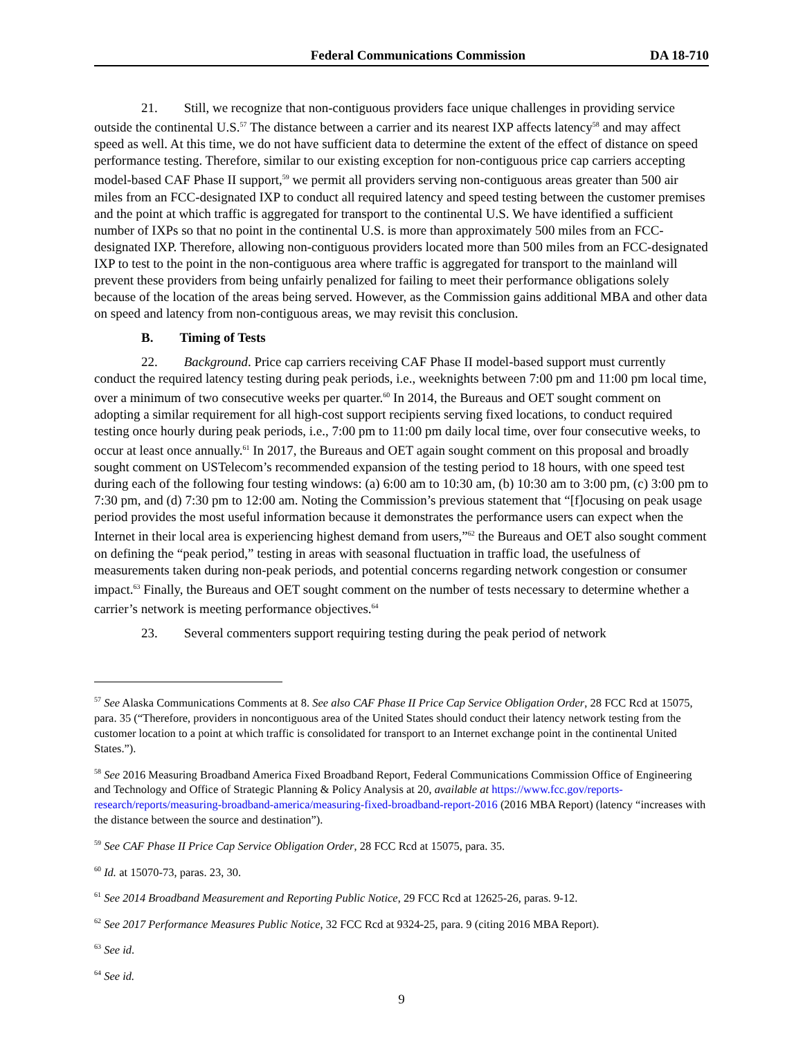Federal Communications Commission DA 18-710
21. Still, we recognize that non-contiguous providers face unique challenges in providing service outside the continental U.S.<sup>57</sup> The distance between a carrier and its nearest IXP affects latency<sup>58</sup> and may affect speed as well. At this time, we do not have sufficient data to determine the extent of the effect of distance on speed performance testing. Therefore, similar to our existing exception for non-contiguous price cap carriers accepting model-based CAF Phase II support,<sup>59</sup> we permit all providers serving non-contiguous areas greater than 500 air miles from an FCC-designated IXP to conduct all required latency and speed testing between the customer premises and the point at which traffic is aggregated for transport to the continental U.S. We have identified a sufficient number of IXPs so that no point in the continental U.S. is more than approximately 500 miles from an FCC-designated IXP. Therefore, allowing non-contiguous providers located more than 500 miles from an FCC-designated IXP to test to the point in the non-contiguous area where traffic is aggregated for transport to the mainland will prevent these providers from being unfairly penalized for failing to meet their performance obligations solely because of the location of the areas being served. However, as the Commission gains additional MBA and other data on speed and latency from non-contiguous areas, we may revisit this conclusion.
B. Timing of Tests
22. Background. Price cap carriers receiving CAF Phase II model-based support must currently conduct the required latency testing during peak periods, i.e., weeknights between 7:00 pm and 11:00 pm local time, over a minimum of two consecutive weeks per quarter.<sup>60</sup> In 2014, the Bureaus and OET sought comment on adopting a similar requirement for all high-cost support recipients serving fixed locations, to conduct required testing once hourly during peak periods, i.e., 7:00 pm to 11:00 pm daily local time, over four consecutive weeks, to occur at least once annually.<sup>61</sup> In 2017, the Bureaus and OET again sought comment on this proposal and broadly sought comment on USTelecom’s recommended expansion of the testing period to 18 hours, with one speed test during each of the following four testing windows: (a) 6:00 am to 10:30 am, (b) 10:30 am to 3:00 pm, (c) 3:00 pm to 7:30 pm, and (d) 7:30 pm to 12:00 am. Noting the Commission’s previous statement that “[f]ocusing on peak usage period provides the most useful information because it demonstrates the performance users can expect when the Internet in their local area is experiencing highest demand from users,”<sup>62</sup> the Bureaus and OET also sought comment on defining the “peak period,” testing in areas with seasonal fluctuation in traffic load, the usefulness of measurements taken during non-peak periods, and potential concerns regarding network congestion or consumer impact.<sup>63</sup> Finally, the Bureaus and OET sought comment on the number of tests necessary to determine whether a carrier’s network is meeting performance objectives.<sup>64</sup>
23. Several commenters support requiring testing during the peak period of network
<sup>57</sup> See Alaska Communications Comments at 8. See also CAF Phase II Price Cap Service Obligation Order, 28 FCC Rcd at 15075, para. 35 (“Therefore, providers in noncontiguous area of the United States should conduct their latency network testing from the customer location to a point at which traffic is consolidated for transport to an Internet exchange point in the continental United States.”).
<sup>58</sup> See 2016 Measuring Broadband America Fixed Broadband Report, Federal Communications Commission Office of Engineering and Technology and Office of Strategic Planning & Policy Analysis at 20, available at https://www.fcc.gov/reports-research/reports/measuring-broadband-america/measuring-fixed-broadband-report-2016 (2016 MBA Report) (latency “increases with the distance between the source and destination”).
<sup>59</sup> See CAF Phase II Price Cap Service Obligation Order, 28 FCC Rcd at 15075, para. 35.
<sup>60</sup> Id. at 15070-73, paras. 23, 30.
<sup>61</sup> See 2014 Broadband Measurement and Reporting Public Notice, 29 FCC Rcd at 12625-26, paras. 9-12.
<sup>62</sup> See 2017 Performance Measures Public Notice, 32 FCC Rcd at 9324-25, para. 9 (citing 2016 MBA Report).
<sup>63</sup> See id.
<sup>64</sup> See id.
9